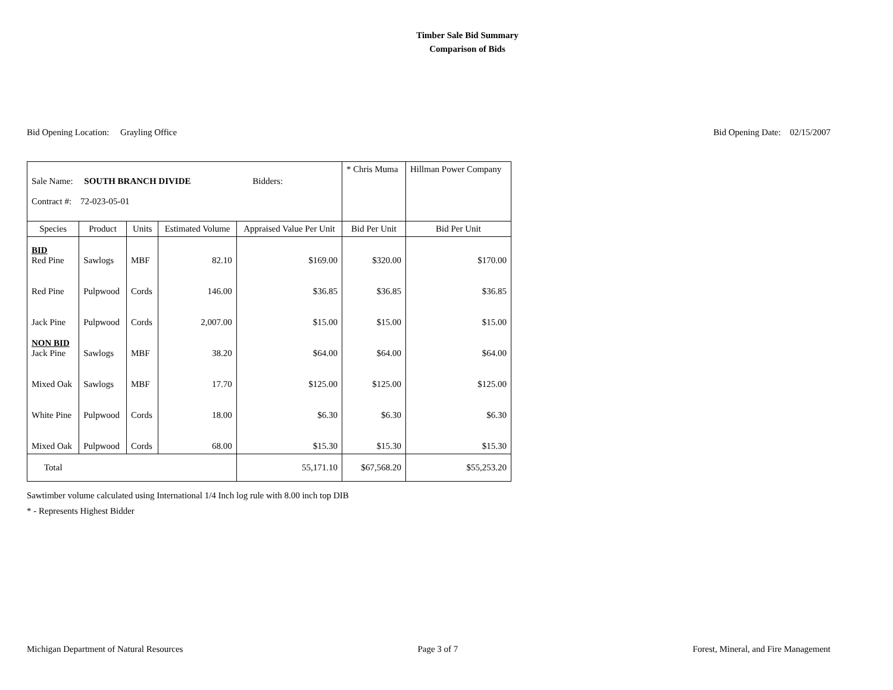Timber Sale Bid Summary
Comparison of Bids
Bid Opening Location: Grayling Office
Bid Opening Date: 02/15/2007
| Sale Name: SOUTH BRANCH DIVIDE Bidders: Contract #: 72-023-05-01 | | | | | * Chris Muma | Hillman Power Company |
| Species | Product | Units | Estimated Volume | Appraised Value Per Unit | Bid Per Unit | Bid Per Unit |
| BID Red Pine | Sawlogs | MBF | 82.10 | $169.00 | $320.00 | $170.00 |
| Red Pine | Pulpwood | Cords | 146.00 | $36.85 | $36.85 | $36.85 |
| Jack Pine | Pulpwood | Cords | 2,007.00 | $15.00 | $15.00 | $15.00 |
| NON BID Jack Pine | Sawlogs | MBF | 38.20 | $64.00 | $64.00 | $64.00 |
| Mixed Oak | Sawlogs | MBF | 17.70 | $125.00 | $125.00 | $125.00 |
| White Pine | Pulpwood | Cords | 18.00 | $6.30 | $6.30 | $6.30 |
| Mixed Oak | Pulpwood | Cords | 68.00 | $15.30 | $15.30 | $15.30 |
| Total | | | | 55,171.10 | $67,568.20 | $55,253.20 |
Sawtimber volume calculated using International 1/4 Inch log rule with 8.00 inch top DIB
* - Represents Highest Bidder
Michigan Department of Natural Resources
Page 3 of 7 Forest, Mineral, and Fire Management